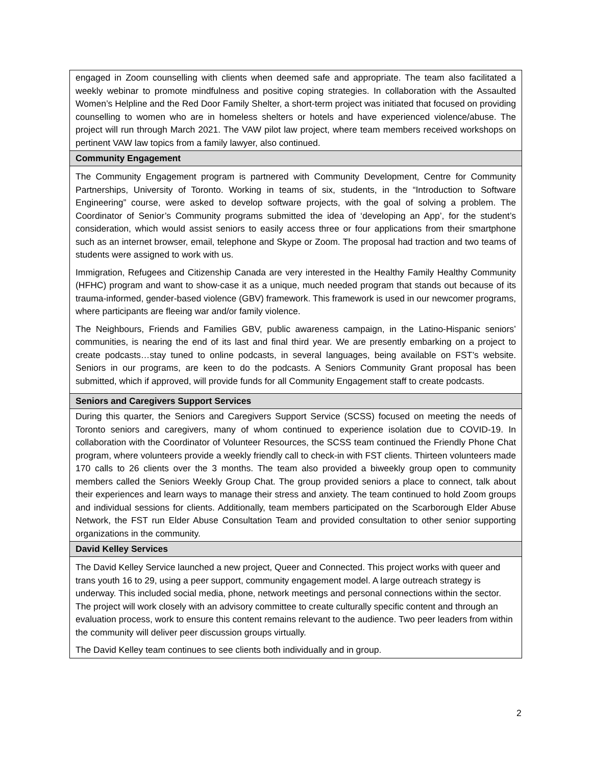| engaged in Zoom counselling with clients when deemed safe and appropriate. The team also facilitated a weekly webinar to promote mindfulness and positive coping strategies. In collaboration with the Assaulted Women’s Helpline and the Red Door Family Shelter, a short-term project was initiated that focused on providing counselling to women who are in homeless shelters or hotels and have experienced violence/abuse. The project will run through March 2021. The VAW pilot law project, where team members received workshops on pertinent VAW law topics from a family lawyer, also continued. |
| Community Engagement |
| The Community Engagement program is partnered with Community Development, Centre for Community Partnerships, University of Toronto. Working in teams of six, students, in the “Introduction to Software Engineering” course, were asked to develop software projects, with the goal of solving a problem. The Coordinator of Senior’s Community programs submitted the idea of ‘developing an App’, for the student’s consideration, which would assist seniors to easily access three or four applications from their smartphone such as an internet browser, email, telephone and Skype or Zoom. The proposal had traction and two teams of students were assigned to work with us. Immigration, Refugees and Citizenship Canada are very interested in the Healthy Family Healthy Community (HFHC) program and want to show-case it as a unique, much needed program that stands out because of its trauma-informed, gender-based violence (GBV) framework. This framework is used in our newcomer programs, where participants are fleeing war and/or family violence. The Neighbours, Friends and Families GBV, public awareness campaign, in the Latino-Hispanic seniors’ communities, is nearing the end of its last and final third year. We are presently embarking on a project to create podcasts…stay tuned to online podcasts, in several languages, being available on FST’s website. Seniors in our programs, are keen to do the podcasts. A Seniors Community Grant proposal has been submitted, which if approved, will provide funds for all Community Engagement staff to create podcasts. |
| Seniors and Caregivers Support Services |
| During this quarter, the Seniors and Caregivers Support Service (SCSS) focused on meeting the needs of Toronto seniors and caregivers, many of whom continued to experience isolation due to COVID-19. In collaboration with the Coordinator of Volunteer Resources, the SCSS team continued the Friendly Phone Chat program, where volunteers provide a weekly friendly call to check-in with FST clients. Thirteen volunteers made 170 calls to 26 clients over the 3 months. The team also provided a biweekly group open to community members called the Seniors Weekly Group Chat. The group provided seniors a place to connect, talk about their experiences and learn ways to manage their stress and anxiety. The team continued to hold Zoom groups and individual sessions for clients. Additionally, team members participated on the Scarborough Elder Abuse Network, the FST run Elder Abuse Consultation Team and provided consultation to other senior supporting organizations in the community. |
| David Kelley Services |
| The David Kelley Service launched a new project, Queer and Connected. This project works with queer and trans youth 16 to 29, using a peer support, community engagement model. A large outreach strategy is underway. This included social media, phone, network meetings and personal connections within the sector. The project will work closely with an advisory committee to create culturally specific content and through an evaluation process, work to ensure this content remains relevant to the audience. Two peer leaders from within the community will deliver peer discussion groups virtually. The David Kelley team continues to see clients both individually and in group. |
2